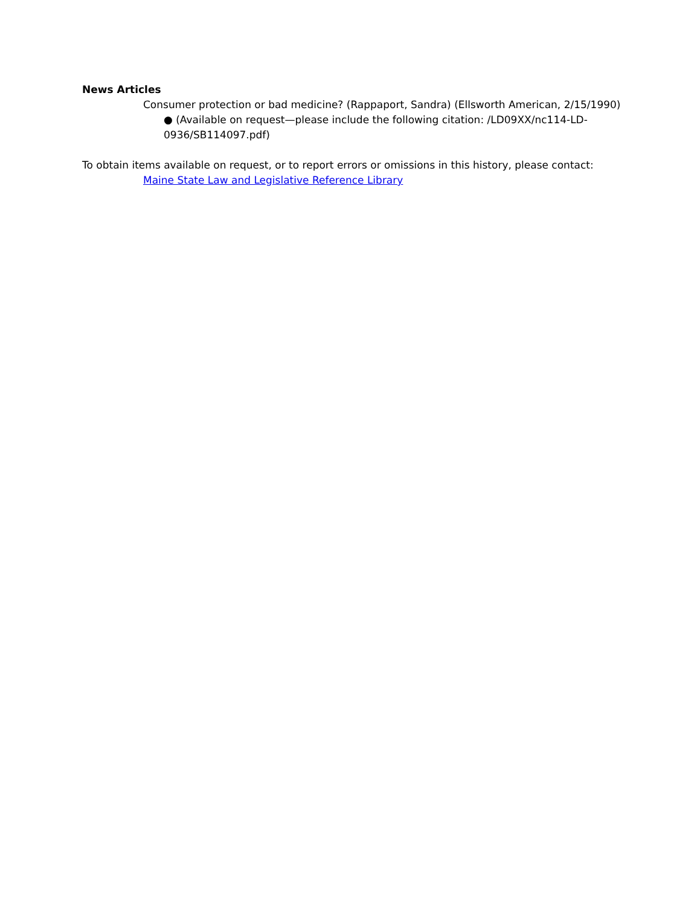News Articles
Consumer protection or bad medicine? (Rappaport, Sandra) (Ellsworth American, 2/15/1990) ● (Available on request—please include the following citation: /LD09XX/nc114-LD-0936/SB114097.pdf)
To obtain items available on request, or to report errors or omissions in this history, please contact:
Maine State Law and Legislative Reference Library